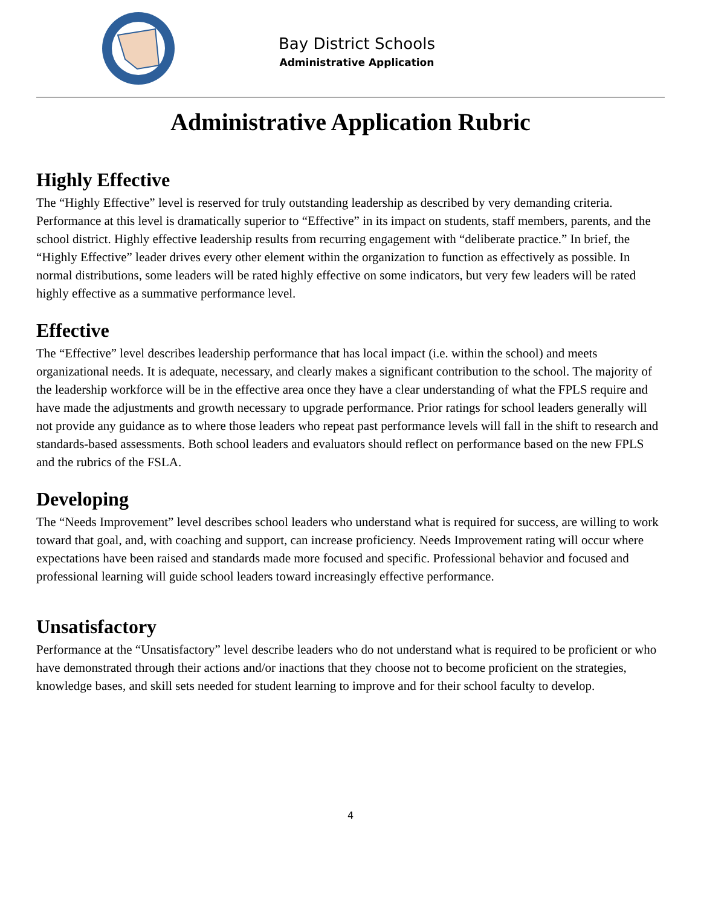Bay District Schools
Administrative Application
Administrative Application Rubric
Highly Effective
The “Highly Effective” level is reserved for truly outstanding leadership as described by very demanding criteria. Performance at this level is dramatically superior to “Effective” in its impact on students, staff members, parents, and the school district. Highly effective leadership results from recurring engagement with “deliberate practice.” In brief, the “Highly Effective” leader drives every other element within the organization to function as effectively as possible. In normal distributions, some leaders will be rated highly effective on some indicators, but very few leaders will be rated highly effective as a summative performance level.
Effective
The “Effective” level describes leadership performance that has local impact (i.e. within the school) and meets organizational needs. It is adequate, necessary, and clearly makes a significant contribution to the school. The majority of the leadership workforce will be in the effective area once they have a clear understanding of what the FPLS require and have made the adjustments and growth necessary to upgrade performance. Prior ratings for school leaders generally will not provide any guidance as to where those leaders who repeat past performance levels will fall in the shift to research and standards-based assessments. Both school leaders and evaluators should reflect on performance based on the new FPLS and the rubrics of the FSLA.
Developing
The “Needs Improvement” level describes school leaders who understand what is required for success, are willing to work toward that goal, and, with coaching and support, can increase proficiency. Needs Improvement rating will occur where expectations have been raised and standards made more focused and specific. Professional behavior and focused and professional learning will guide school leaders toward increasingly effective performance.
Unsatisfactory
Performance at the “Unsatisfactory” level describe leaders who do not understand what is required to be proficient or who have demonstrated through their actions and/or inactions that they choose not to become proficient on the strategies, knowledge bases, and skill sets needed for student learning to improve and for their school faculty to develop.
4